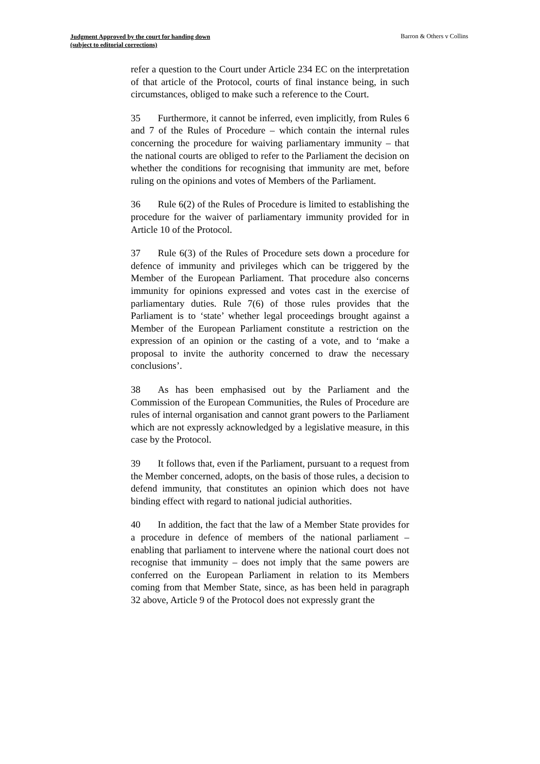Judgment Approved by the court for handing down
(subject to editorial corrections)
Barron & Others v Collins
refer a question to the Court under Article 234 EC on the interpretation of that article of the Protocol, courts of final instance being, in such circumstances, obliged to make such a reference to the Court.
35 Furthermore, it cannot be inferred, even implicitly, from Rules 6 and 7 of the Rules of Procedure – which contain the internal rules concerning the procedure for waiving parliamentary immunity – that the national courts are obliged to refer to the Parliament the decision on whether the conditions for recognising that immunity are met, before ruling on the opinions and votes of Members of the Parliament.
36 Rule 6(2) of the Rules of Procedure is limited to establishing the procedure for the waiver of parliamentary immunity provided for in Article 10 of the Protocol.
37 Rule 6(3) of the Rules of Procedure sets down a procedure for defence of immunity and privileges which can be triggered by the Member of the European Parliament. That procedure also concerns immunity for opinions expressed and votes cast in the exercise of parliamentary duties. Rule 7(6) of those rules provides that the Parliament is to ‘state’ whether legal proceedings brought against a Member of the European Parliament constitute a restriction on the expression of an opinion or the casting of a vote, and to ‘make a proposal to invite the authority concerned to draw the necessary conclusions’.
38 As has been emphasised out by the Parliament and the Commission of the European Communities, the Rules of Procedure are rules of internal organisation and cannot grant powers to the Parliament which are not expressly acknowledged by a legislative measure, in this case by the Protocol.
39 It follows that, even if the Parliament, pursuant to a request from the Member concerned, adopts, on the basis of those rules, a decision to defend immunity, that constitutes an opinion which does not have binding effect with regard to national judicial authorities.
40 In addition, the fact that the law of a Member State provides for a procedure in defence of members of the national parliament – enabling that parliament to intervene where the national court does not recognise that immunity – does not imply that the same powers are conferred on the European Parliament in relation to its Members coming from that Member State, since, as has been held in paragraph 32 above, Article 9 of the Protocol does not expressly grant the